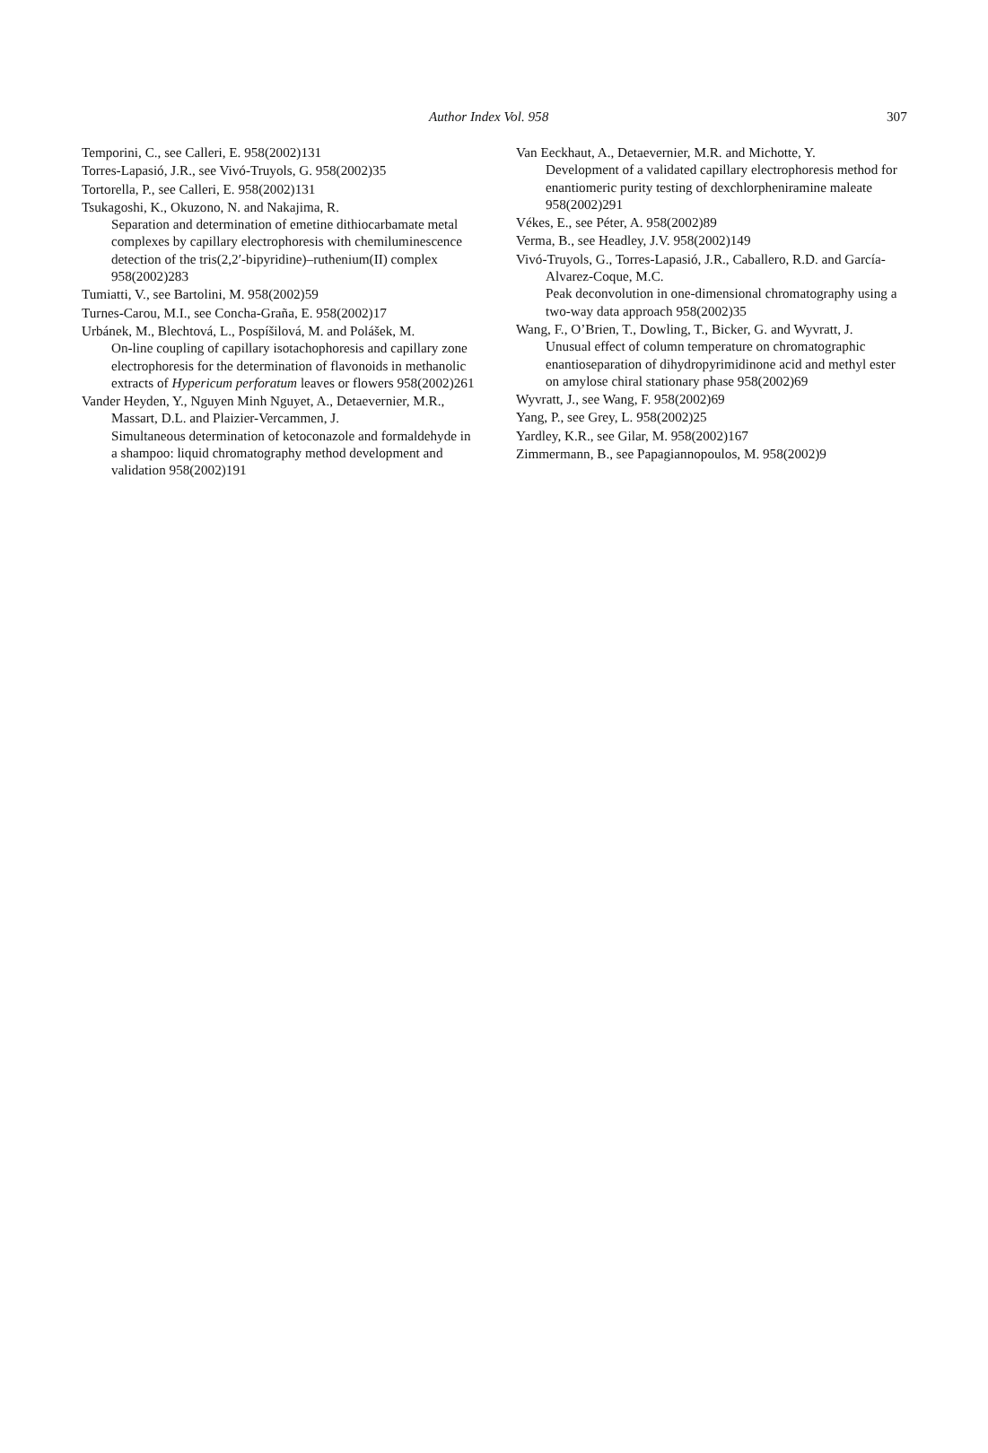Author Index Vol. 958 307
Temporini, C., see Calleri, E. 958(2002)131
Torres-Lapasió, J.R., see Vivó-Truyols, G. 958(2002)35
Tortorella, P., see Calleri, E. 958(2002)131
Tsukagoshi, K., Okuzono, N. and Nakajima, R.
Separation and determination of emetine dithiocarbamate metal complexes by capillary electrophoresis with chemiluminescence detection of the tris(2,2′-bipyridine)–ruthenium(II) complex 958(2002)283
Tumiatti, V., see Bartolini, M. 958(2002)59
Turnes-Carou, M.I., see Concha-Graña, E. 958(2002)17
Urbánek, M., Blechtová, L., Pospíšilová, M. and Polášek, M.
On-line coupling of capillary isotachophoresis and capillary zone electrophoresis for the determination of flavonoids in methanolic extracts of Hypericum perforatum leaves or flowers 958(2002)261
Vander Heyden, Y., Nguyen Minh Nguyet, A., Detaevernier, M.R., Massart, D.L. and Plaizier-Vercammen, J.
Simultaneous determination of ketoconazole and formaldehyde in a shampoo: liquid chromatography method development and validation 958(2002)191
Van Eeckhaut, A., Detaevernier, M.R. and Michotte, Y.
Development of a validated capillary electrophoresis method for enantiomeric purity testing of dexchlorpheniramine maleate 958(2002)291
Vékes, E., see Péter, A. 958(2002)89
Verma, B., see Headley, J.V. 958(2002)149
Vivó-Truyols, G., Torres-Lapasió, J.R., Caballero, R.D. and García-Alvarez-Coque, M.C.
Peak deconvolution in one-dimensional chromatography using a two-way data approach 958(2002)35
Wang, F., O’Brien, T., Dowling, T., Bicker, G. and Wyvratt, J.
Unusual effect of column temperature on chromatographic enantioseparation of dihydropyrimidinone acid and methyl ester on amylose chiral stationary phase 958(2002)69
Wyvratt, J., see Wang, F. 958(2002)69
Yang, P., see Grey, L. 958(2002)25
Yardley, K.R., see Gilar, M. 958(2002)167
Zimmermann, B., see Papagiannopoulos, M. 958(2002)9